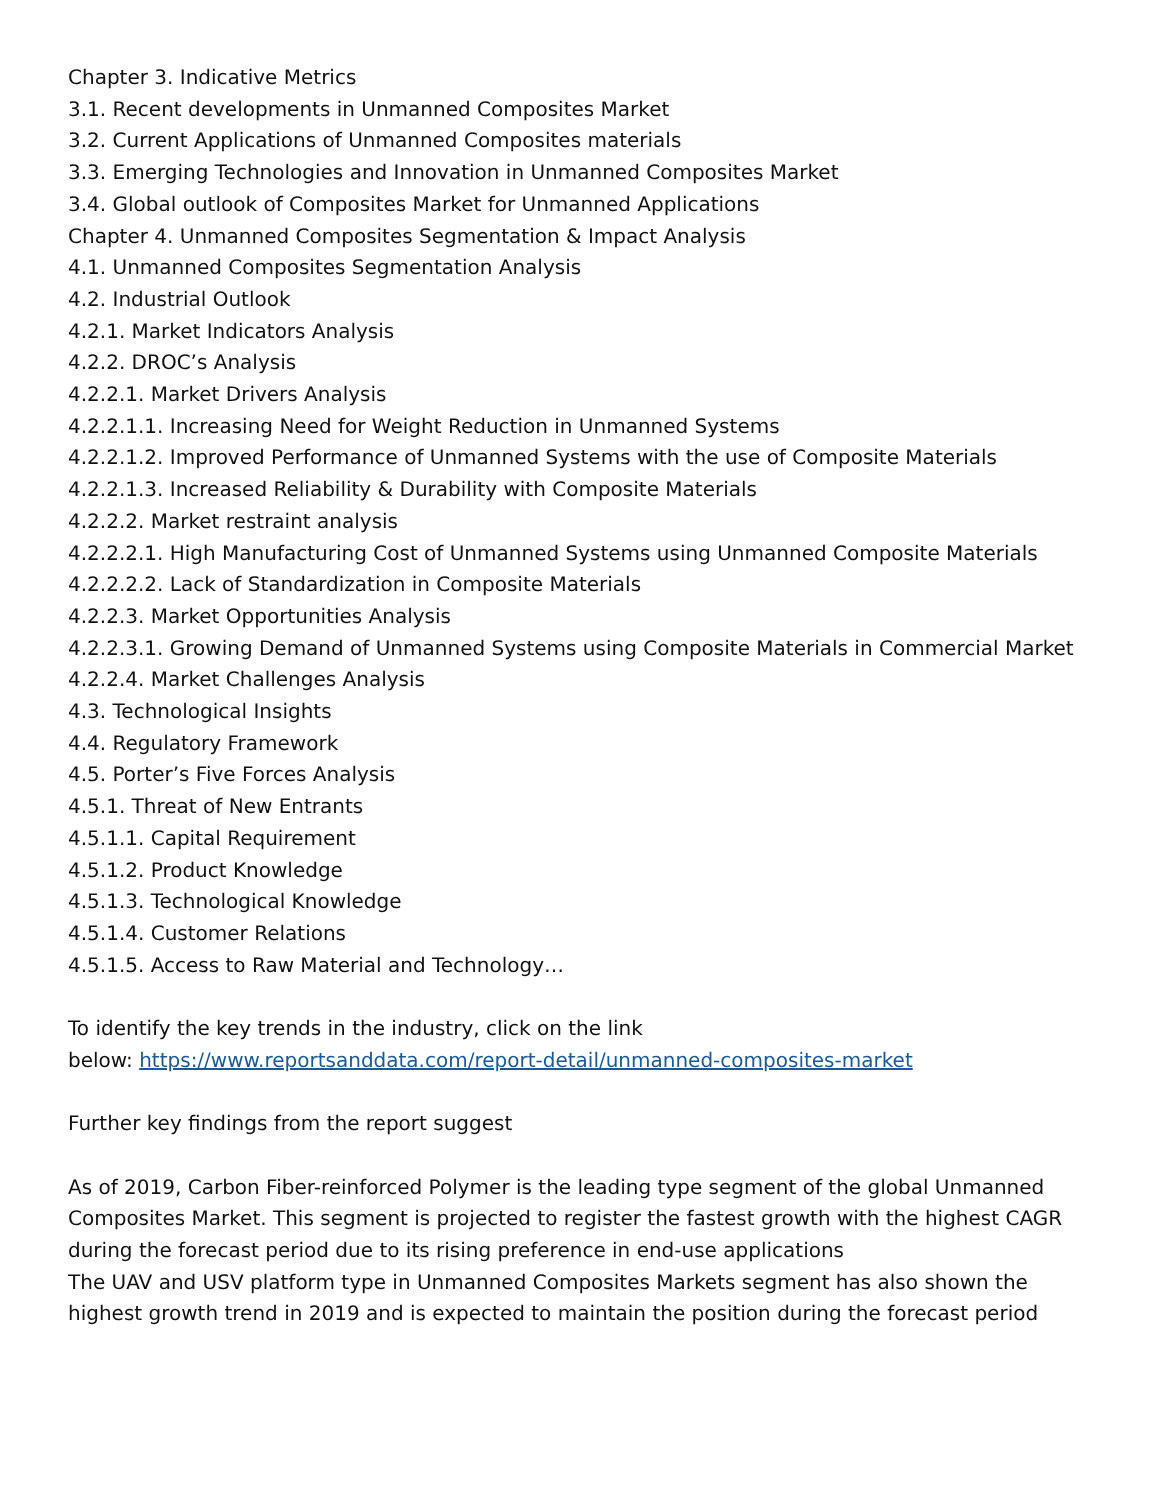Chapter 3. Indicative Metrics
3.1. Recent developments in Unmanned Composites Market
3.2. Current Applications of Unmanned Composites materials
3.3. Emerging Technologies and Innovation in Unmanned Composites Market
3.4. Global outlook of Composites Market for Unmanned Applications
Chapter 4. Unmanned Composites Segmentation & Impact Analysis
4.1. Unmanned Composites Segmentation Analysis
4.2. Industrial Outlook
4.2.1. Market Indicators Analysis
4.2.2. DROC’s Analysis
4.2.2.1. Market Drivers Analysis
4.2.2.1.1. Increasing Need for Weight Reduction in Unmanned Systems
4.2.2.1.2. Improved Performance of Unmanned Systems with the use of Composite Materials
4.2.2.1.3. Increased Reliability & Durability with Composite Materials
4.2.2.2. Market restraint analysis
4.2.2.2.1. High Manufacturing Cost of Unmanned Systems using Unmanned Composite Materials
4.2.2.2.2. Lack of Standardization in Composite Materials
4.2.2.3. Market Opportunities Analysis
4.2.2.3.1. Growing Demand of Unmanned Systems using Composite Materials in Commercial Market
4.2.2.4. Market Challenges Analysis
4.3. Technological Insights
4.4. Regulatory Framework
4.5. Porter’s Five Forces Analysis
4.5.1. Threat of New Entrants
4.5.1.1. Capital Requirement
4.5.1.2. Product Knowledge
4.5.1.3. Technological Knowledge
4.5.1.4. Customer Relations
4.5.1.5. Access to Raw Material and Technology…
To identify the key trends in the industry, click on the link
below: https://www.reportsanddata.com/report-detail/unmanned-composites-market
Further key findings from the report suggest
As of 2019, Carbon Fiber-reinforced Polymer is the leading type segment of the global Unmanned Composites Market. This segment is projected to register the fastest growth with the highest CAGR during the forecast period due to its rising preference in end-use applications
The UAV and USV platform type in Unmanned Composites Markets segment has also shown the highest growth trend in 2019 and is expected to maintain the position during the forecast period